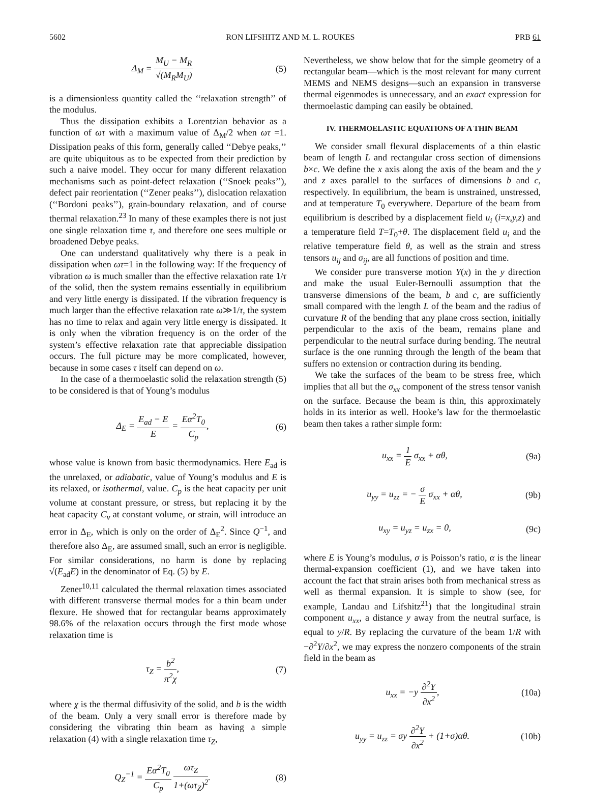5602 RON LIFSHITZ AND M. L. ROUKES PRB 61
Δ<sub>M</sub> = M<sub>U</sub> − M<sub>R</sub> √(M<sub>R</sub>M<sub>U</sub>) (5)
is a dimensionless quantity called the ‘‘relaxation strength’’ of the modulus.
Thus the dissipation exhibits a Lorentzian behavior as a function of ωτ with a maximum value of Δ<sub>M</sub>/2 when ωτ =1. Dissipation peaks of this form, generally called ‘‘Debye peaks,’’ are quite ubiquitous as to be expected from their prediction by such a naive model. They occur for many different relaxation mechanisms such as point-defect relaxation (‘‘Snoek peaks’’), defect pair reorientation (‘‘Zener peaks’’), dislocation relaxation (‘‘Bordoni peaks’’), grain-boundary relaxation, and of course thermal relaxation.<sup>23</sup> In many of these examples there is not just one single relaxation time τ, and therefore one sees multiple or broadened Debye peaks.
One can understand qualitatively why there is a peak in dissipation when ωτ=1 in the following way: If the frequency of vibration ω is much smaller than the effective relaxation rate 1/τ of the solid, then the system remains essentially in equilibrium and very little energy is dissipated. If the vibration frequency is much larger than the effective relaxation rate ω≫1/τ, the system has no time to relax and again very little energy is dissipated. It is only when the vibration frequency is on the order of the system’s effective relaxation rate that appreciable dissipation occurs. The full picture may be more complicated, however, because in some cases τ itself can depend on ω.
In the case of a thermoelastic solid the relaxation strength (5) to be considered is that of Young’s modulus
Δ<sub>E</sub> = E<sub>ad</sub> − E E = Eα<sup>2</sup>T<sub>0</sub> C<sub>p</sub>, (6)
whose value is known from basic thermodynamics. Here E<sub>ad</sub> is the unrelaxed, or adiabatic, value of Young’s modulus and E is its relaxed, or isothermal, value. C<sub>p</sub> is the heat capacity per unit volume at constant pressure, or stress, but replacing it by the heat capacity C<sub>v</sub> at constant volume, or strain, will introduce an error in Δ<sub>E</sub>, which is only on the order of Δ<sub>E</sub><sup>2</sup>. Since Q<sup>−1</sup>, and therefore also Δ<sub>E</sub>, are assumed small, such an error is negligible. For similar considerations, no harm is done by replacing √(E<sub>ad</sub>E) in the denominator of Eq. (5) by E.
Zener<sup>10,11</sup> calculated the thermal relaxation times associated with different transverse thermal modes for a thin beam under flexure. He showed that for rectangular beams approximately 98.6% of the relaxation occurs through the first mode whose relaxation time is
τ<sub>Z</sub> = b<sup>2</sup> π<sup>2</sup>χ, (7)
where χ is the thermal diffusivity of the solid, and b is the width of the beam. Only a very small error is therefore made by considering the vibrating thin beam as having a simple relaxation (4) with a single relaxation time τ<sub>Z</sub>,
Q<sub>Z</sub><sup>−1</sup> = Eα<sup>2</sup>T<sub>0</sub> C<sub>p</sub> ωτ<sub>Z</sub> 1+(ωτ<sub>Z</sub>)<sup>2</sup>. (8)
Nevertheless, we show below that for the simple geometry of a rectangular beam—which is the most relevant for many current MEMS and NEMS designs—such an expansion in transverse thermal eigenmodes is unnecessary, and an exact expression for thermoelastic damping can easily be obtained.
IV. THERMOELASTIC EQUATIONS OF A THIN BEAM
We consider small flexural displacements of a thin elastic beam of length L and rectangular cross section of dimensions b×c. We define the x axis along the axis of the beam and the y and z axes parallel to the surfaces of dimensions b and c, respectively. In equilibrium, the beam is unstrained, unstressed, and at temperature T<sub>0</sub> everywhere. Departure of the beam from equilibrium is described by a displacement field u<sub>i</sub> (i=x,y,z) and a temperature field T=T<sub>0</sub>+θ. The displacement field u<sub>i</sub> and the relative temperature field θ, as well as the strain and stress tensors u<sub>ij</sub> and σ<sub>ij</sub>, are all functions of position and time.
We consider pure transverse motion Y(x) in the y direction and make the usual Euler-Bernoulli assumption that the transverse dimensions of the beam, b and c, are sufficiently small compared with the length L of the beam and the radius of curvature R of the bending that any plane cross section, initially perpendicular to the axis of the beam, remains plane and perpendicular to the neutral surface during bending. The neutral surface is the one running through the length of the beam that suffers no extension or contraction during its bending.
We take the surfaces of the beam to be stress free, which implies that all but the σ<sub>xx</sub> component of the stress tensor vanish on the surface. Because the beam is thin, this approximately holds in its interior as well. Hooke’s law for the thermoelastic beam then takes a rather simple form:
u<sub>xx</sub> = 1 E σ<sub>xx</sub> + αθ, (9a)
u<sub>yy</sub> = u<sub>zz</sub> = − σ E σ<sub>xx</sub> + αθ, (9b)
u<sub>xy</sub> = u<sub>yz</sub> = u<sub>zx</sub> = 0, (9c)
where E is Young’s modulus, σ is Poisson’s ratio, α is the linear thermal-expansion coefficient (1), and we have taken into account the fact that strain arises both from mechanical stress as well as thermal expansion. It is simple to show (see, for example, Landau and Lifshitz<sup>21</sup>) that the longitudinal strain component u<sub>xx</sub>, a distance y away from the neutral surface, is equal to y/R. By replacing the curvature of the beam 1/R with −∂<sup>2</sup>Y/∂x<sup>2</sup>, we may express the nonzero components of the strain field in the beam as
u<sub>xx</sub> = −y ∂<sup>2</sup>Y ∂x<sup>2</sup>, (10a)
u<sub>yy</sub> = u<sub>zz</sub> = σy ∂<sup>2</sup>Y ∂x<sup>2</sup> + (1+σ)αθ. (10b)